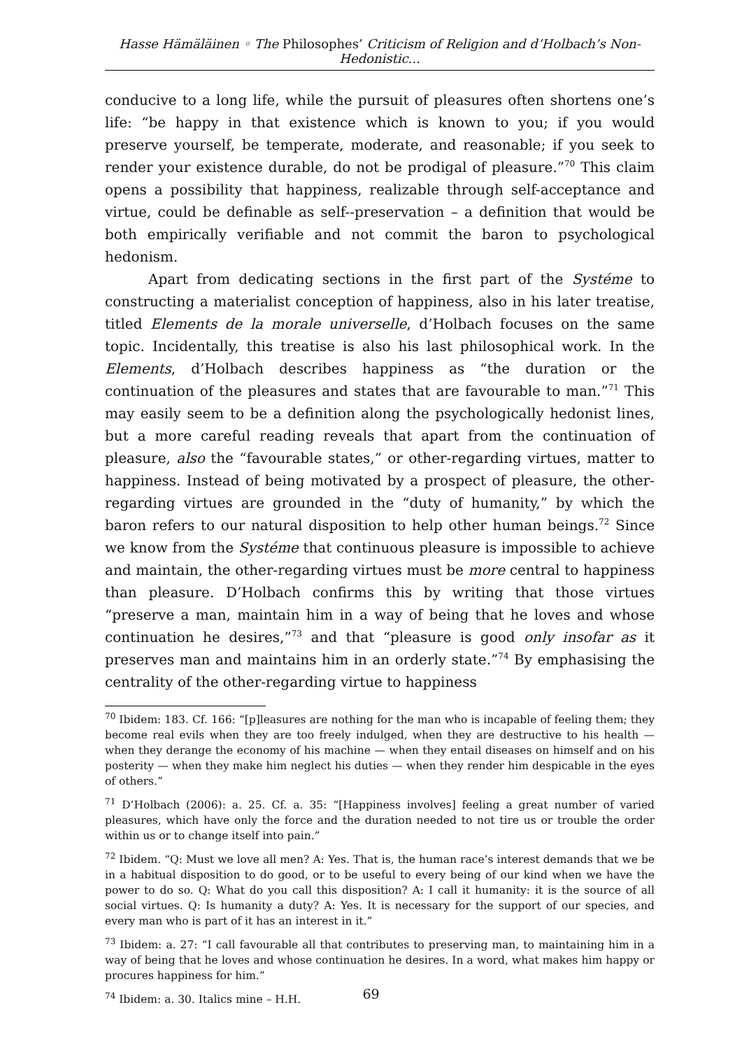Hasse Hämäläinen ◦ The Philosophes’ Criticism of Religion and d’Holbach’s Non-Hedonistic...
conducive to a long life, while the pursuit of pleasures often shortens one’s life: “be happy in that existence which is known to you; if you would preserve yourself, be temperate, moderate, and reasonable; if you seek to render your existence durable, do not be prodigal of pleasure.”<sup>70</sup> This claim opens a possibility that happiness, realizable through self-acceptance and virtue, could be definable as self--preservation – a definition that would be both empirically verifiable and not commit the baron to psychological hedonism.
Apart from dedicating sections in the first part of the Systéme to constructing a materialist conception of happiness, also in his later treatise, titled Elements de la morale universelle, d’Holbach focuses on the same topic. Incidentally, this treatise is also his last philosophical work. In the Elements, d’Holbach describes happiness as “the duration or the continuation of the pleasures and states that are favourable to man.”<sup>71</sup> This may easily seem to be a definition along the psychologically hedonist lines, but a more careful reading reveals that apart from the continuation of pleasure, also the “favourable states,” or other-regarding virtues, matter to happiness. Instead of being motivated by a prospect of pleasure, the other-regarding virtues are grounded in the “duty of humanity,” by which the baron refers to our natural disposition to help other human beings.<sup>72</sup> Since we know from the Systéme that continuous pleasure is impossible to achieve and maintain, the other-regarding virtues must be more central to happiness than pleasure. D’Holbach confirms this by writing that those virtues “preserve a man, maintain him in a way of being that he loves and whose continuation he desires,”<sup>73</sup> and that “pleasure is good only insofar as it preserves man and maintains him in an orderly state.”<sup>74</sup> By emphasising the centrality of the other-regarding virtue to happiness
<sup>70</sup> Ibidem: 183. Cf. 166: “[p]leasures are nothing for the man who is incapable of feeling them; they become real evils when they are too freely indulged, when they are destructive to his health — when they derange the economy of his machine — when they entail diseases on himself and on his posterity — when they make him neglect his duties — when they render him despicable in the eyes of others.”
<sup>71</sup> D’Holbach (2006): a. 25. Cf. a. 35: “[Happiness involves] feeling a great number of varied pleasures, which have only the force and the duration needed to not tire us or trouble the order within us or to change itself into pain.”
<sup>72</sup> Ibidem. “Q: Must we love all men? A: Yes. That is, the human race’s interest demands that we be in a habitual disposition to do good, or to be useful to every being of our kind when we have the power to do so. Q: What do you call this disposition? A: I call it humanity: it is the source of all social virtues. Q: Is humanity a duty? A: Yes. It is necessary for the support of our species, and every man who is part of it has an interest in it.”
<sup>73</sup> Ibidem: a. 27: “I call favourable all that contributes to preserving man, to maintaining him in a way of being that he loves and whose continuation he desires. In a word, what makes him happy or procures happiness for him.”
<sup>74</sup> Ibidem: a. 30. Italics mine – H.H.
69